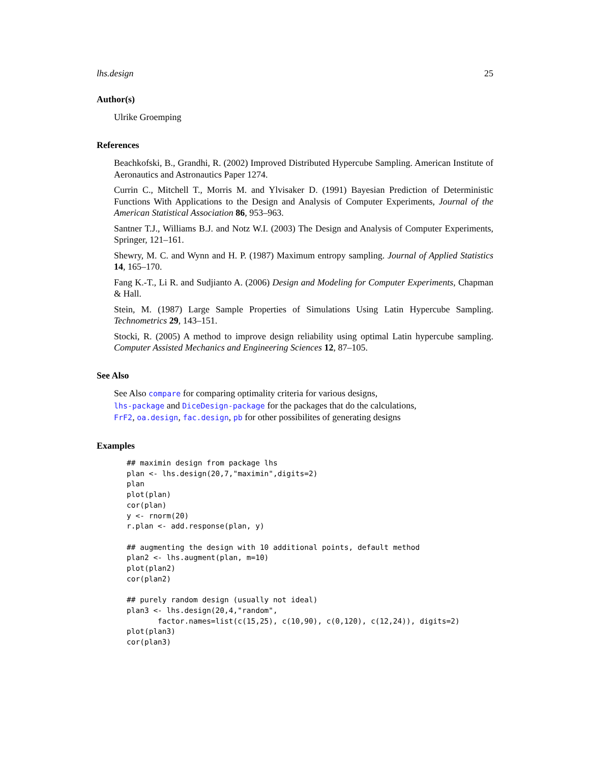lhs.design 25
Author(s)
Ulrike Groemping
References
Beachkofski, B., Grandhi, R. (2002) Improved Distributed Hypercube Sampling. American Institute of Aeronautics and Astronautics Paper 1274.
Currin C., Mitchell T., Morris M. and Ylvisaker D. (1991) Bayesian Prediction of Deterministic Functions With Applications to the Design and Analysis of Computer Experiments, Journal of the American Statistical Association 86, 953–963.
Santner T.J., Williams B.J. and Notz W.I. (2003) The Design and Analysis of Computer Experiments, Springer, 121–161.
Shewry, M. C. and Wynn and H. P. (1987) Maximum entropy sampling. Journal of Applied Statistics 14, 165–170.
Fang K.-T., Li R. and Sudjianto A. (2006) Design and Modeling for Computer Experiments, Chapman & Hall.
Stein, M. (1987) Large Sample Properties of Simulations Using Latin Hypercube Sampling. Technometrics 29, 143–151.
Stocki, R. (2005) A method to improve design reliability using optimal Latin hypercube sampling. Computer Assisted Mechanics and Engineering Sciences 12, 87–105.
See Also
See Also compare for comparing optimality criteria for various designs,
lhs-package and DiceDesign-package for the packages that do the calculations,
FrF2, oa.design, fac.design, pb for other possibilites of generating designs
Examples
## maximin design from package lhs
plan <- lhs.design(20,7,"maximin",digits=2)
plan
plot(plan)
cor(plan)
y <- rnorm(20)
r.plan <- add.response(plan, y)

## augmenting the design with 10 additional points, default method
plan2 <- lhs.augment(plan, m=10)
plot(plan2)
cor(plan2)

## purely random design (usually not ideal)
plan3 <- lhs.design(20,4,"random",
       factor.names=list(c(15,25), c(10,90), c(0,120), c(12,24)), digits=2)
plot(plan3)
cor(plan3)